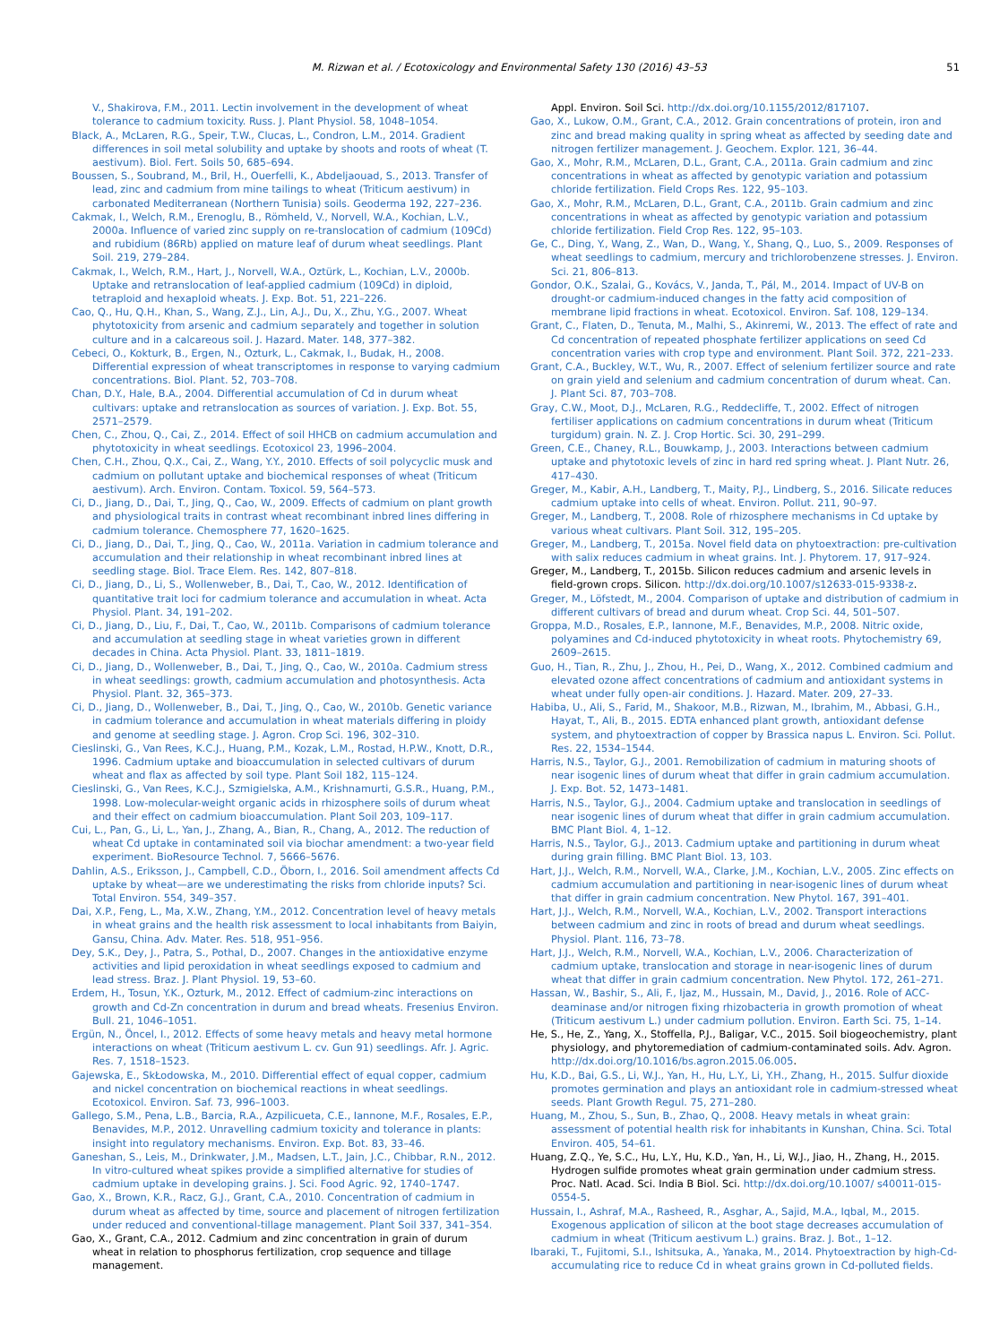M. Rizwan et al. / Ecotoxicology and Environmental Safety 130 (2016) 43–53 51
V., Shakirova, F.M., 2011. Lectin involvement in the development of wheat tolerance to cadmium toxicity. Russ. J. Plant Physiol. 58, 1048–1054.
Black, A., McLaren, R.G., Speir, T.W., Clucas, L., Condron, L.M., 2014. Gradient differences in soil metal solubility and uptake by shoots and roots of wheat (T. aestivum). Biol. Fert. Soils 50, 685–694.
Boussen, S., Soubrand, M., Bril, H., Ouerfelli, K., Abdeljaouad, S., 2013. Transfer of lead, zinc and cadmium from mine tailings to wheat (Triticum aestivum) in carbonated Mediterranean (Northern Tunisia) soils. Geoderma 192, 227–236.
Cakmak, I., Welch, R.M., Erenoglu, B., Römheld, V., Norvell, W.A., Kochian, L.V., 2000a. Influence of varied zinc supply on re-translocation of cadmium (109Cd) and rubidium (86Rb) applied on mature leaf of durum wheat seedlings. Plant Soil. 219, 279–284.
Cakmak, I., Welch, R.M., Hart, J., Norvell, W.A., Oztürk, L., Kochian, L.V., 2000b. Uptake and retranslocation of leaf-applied cadmium (109Cd) in diploid, tetraploid and hexaploid wheats. J. Exp. Bot. 51, 221–226.
Cao, Q., Hu, Q.H., Khan, S., Wang, Z.J., Lin, A.J., Du, X., Zhu, Y.G., 2007. Wheat phytotoxicity from arsenic and cadmium separately and together in solution culture and in a calcareous soil. J. Hazard. Mater. 148, 377–382.
Cebeci, O., Kokturk, B., Ergen, N., Ozturk, L., Cakmak, I., Budak, H., 2008. Differential expression of wheat transcriptomes in response to varying cadmium concentrations. Biol. Plant. 52, 703–708.
Chan, D.Y., Hale, B.A., 2004. Differential accumulation of Cd in durum wheat cultivars: uptake and retranslocation as sources of variation. J. Exp. Bot. 55, 2571–2579.
Chen, C., Zhou, Q., Cai, Z., 2014. Effect of soil HHCB on cadmium accumulation and phytotoxicity in wheat seedlings. Ecotoxicol 23, 1996–2004.
Chen, C.H., Zhou, Q.X., Cai, Z., Wang, Y.Y., 2010. Effects of soil polycyclic musk and cadmium on pollutant uptake and biochemical responses of wheat (Triticum aestivum). Arch. Environ. Contam. Toxicol. 59, 564–573.
Ci, D., Jiang, D., Dai, T., Jing, Q., Cao, W., 2009. Effects of cadmium on plant growth and physiological traits in contrast wheat recombinant inbred lines differing in cadmium tolerance. Chemosphere 77, 1620–1625.
Ci, D., Jiang, D., Dai, T., Jing, Q., Cao, W., 2011a. Variation in cadmium tolerance and accumulation and their relationship in wheat recombinant inbred lines at seedling stage. Biol. Trace Elem. Res. 142, 807–818.
Ci, D., Jiang, D., Li, S., Wollenweber, B., Dai, T., Cao, W., 2012. Identification of quantitative trait loci for cadmium tolerance and accumulation in wheat. Acta Physiol. Plant. 34, 191–202.
Ci, D., Jiang, D., Liu, F., Dai, T., Cao, W., 2011b. Comparisons of cadmium tolerance and accumulation at seedling stage in wheat varieties grown in different decades in China. Acta Physiol. Plant. 33, 1811–1819.
Ci, D., Jiang, D., Wollenweber, B., Dai, T., Jing, Q., Cao, W., 2010a. Cadmium stress in wheat seedlings: growth, cadmium accumulation and photosynthesis. Acta Physiol. Plant. 32, 365–373.
Ci, D., Jiang, D., Wollenweber, B., Dai, T., Jing, Q., Cao, W., 2010b. Genetic variance in cadmium tolerance and accumulation in wheat materials differing in ploidy and genome at seedling stage. J. Agron. Crop Sci. 196, 302–310.
Cieslinski, G., Van Rees, K.C.J., Huang, P.M., Kozak, L.M., Rostad, H.P.W., Knott, D.R., 1996. Cadmium uptake and bioaccumulation in selected cultivars of durum wheat and flax as affected by soil type. Plant Soil 182, 115–124.
Cieslinski, G., Van Rees, K.C.J., Szmigielska, A.M., Krishnamurti, G.S.R., Huang, P.M., 1998. Low-molecular-weight organic acids in rhizosphere soils of durum wheat and their effect on cadmium bioaccumulation. Plant Soil 203, 109–117.
Cui, L., Pan, G., Li, L., Yan, J., Zhang, A., Bian, R., Chang, A., 2012. The reduction of wheat Cd uptake in contaminated soil via biochar amendment: a two-year field experiment. BioResource Technol. 7, 5666–5676.
Dahlin, A.S., Eriksson, J., Campbell, C.D., Öborn, I., 2016. Soil amendment affects Cd uptake by wheat—are we underestimating the risks from chloride inputs? Sci. Total Environ. 554, 349–357.
Dai, X.P., Feng, L., Ma, X.W., Zhang, Y.M., 2012. Concentration level of heavy metals in wheat grains and the health risk assessment to local inhabitants from Baiyin, Gansu, China. Adv. Mater. Res. 518, 951–956.
Dey, S.K., Dey, J., Patra, S., Pothal, D., 2007. Changes in the antioxidative enzyme activities and lipid peroxidation in wheat seedlings exposed to cadmium and lead stress. Braz. J. Plant Physiol. 19, 53–60.
Erdem, H., Tosun, Y.K., Ozturk, M., 2012. Effect of cadmium-zinc interactions on growth and Cd-Zn concentration in durum and bread wheats. Fresenius Environ. Bull. 21, 1046–1051.
Ergün, N., Öncel, I., 2012. Effects of some heavy metals and heavy metal hormone interactions on wheat (Triticum aestivum L. cv. Gun 91) seedlings. Afr. J. Agric. Res. 7, 1518–1523.
Gajewska, E., SkŁodowska, M., 2010. Differential effect of equal copper, cadmium and nickel concentration on biochemical reactions in wheat seedlings. Ecotoxicol. Environ. Saf. 73, 996–1003.
Gallego, S.M., Pena, L.B., Barcia, R.A., Azpilicueta, C.E., Iannone, M.F., Rosales, E.P., Benavides, M.P., 2012. Unravelling cadmium toxicity and tolerance in plants: insight into regulatory mechanisms. Environ. Exp. Bot. 83, 33–46.
Ganeshan, S., Leis, M., Drinkwater, J.M., Madsen, L.T., Jain, J.C., Chibbar, R.N., 2012. In vitro-cultured wheat spikes provide a simplified alternative for studies of cadmium uptake in developing grains. J. Sci. Food Agric. 92, 1740–1747.
Gao, X., Brown, K.R., Racz, G.J., Grant, C.A., 2010. Concentration of cadmium in durum wheat as affected by time, source and placement of nitrogen fertilization under reduced and conventional-tillage management. Plant Soil 337, 341–354.
Gao, X., Grant, C.A., 2012. Cadmium and zinc concentration in grain of durum wheat in relation to phosphorus fertilization, crop sequence and tillage management.
Appl. Environ. Soil Sci. http://dx.doi.org/10.1155/2012/817107.
Gao, X., Lukow, O.M., Grant, C.A., 2012. Grain concentrations of protein, iron and zinc and bread making quality in spring wheat as affected by seeding date and nitrogen fertilizer management. J. Geochem. Explor. 121, 36–44.
Gao, X., Mohr, R.M., McLaren, D.L., Grant, C.A., 2011a. Grain cadmium and zinc concentrations in wheat as affected by genotypic variation and potassium chloride fertilization. Field Crops Res. 122, 95–103.
Gao, X., Mohr, R.M., McLaren, D.L., Grant, C.A., 2011b. Grain cadmium and zinc concentrations in wheat as affected by genotypic variation and potassium chloride fertilization. Field Crop Res. 122, 95–103.
Ge, C., Ding, Y., Wang, Z., Wan, D., Wang, Y., Shang, Q., Luo, S., 2009. Responses of wheat seedlings to cadmium, mercury and trichlorobenzene stresses. J. Environ. Sci. 21, 806–813.
Gondor, O.K., Szalai, G., Kovács, V., Janda, T., Pál, M., 2014. Impact of UV-B on drought-or cadmium-induced changes in the fatty acid composition of membrane lipid fractions in wheat. Ecotoxicol. Environ. Saf. 108, 129–134.
Grant, C., Flaten, D., Tenuta, M., Malhi, S., Akinremi, W., 2013. The effect of rate and Cd concentration of repeated phosphate fertilizer applications on seed Cd concentration varies with crop type and environment. Plant Soil. 372, 221–233.
Grant, C.A., Buckley, W.T., Wu, R., 2007. Effect of selenium fertilizer source and rate on grain yield and selenium and cadmium concentration of durum wheat. Can. J. Plant Sci. 87, 703–708.
Gray, C.W., Moot, D.J., McLaren, R.G., Reddecliffe, T., 2002. Effect of nitrogen fertiliser applications on cadmium concentrations in durum wheat (Triticum turgidum) grain. N. Z. J. Crop Hortic. Sci. 30, 291–299.
Green, C.E., Chaney, R.L., Bouwkamp, J., 2003. Interactions between cadmium uptake and phytotoxic levels of zinc in hard red spring wheat. J. Plant Nutr. 26, 417–430.
Greger, M., Kabir, A.H., Landberg, T., Maity, P.J., Lindberg, S., 2016. Silicate reduces cadmium uptake into cells of wheat. Environ. Pollut. 211, 90–97.
Greger, M., Landberg, T., 2008. Role of rhizosphere mechanisms in Cd uptake by various wheat cultivars. Plant Soil. 312, 195–205.
Greger, M., Landberg, T., 2015a. Novel field data on phytoextraction: pre-cultivation with salix reduces cadmium in wheat grains. Int. J. Phytorem. 17, 917–924.
Greger, M., Landberg, T., 2015b. Silicon reduces cadmium and arsenic levels in field-grown crops. Silicon. http://dx.doi.org/10.1007/s12633-015-9338-z.
Greger, M., Löfstedt, M., 2004. Comparison of uptake and distribution of cadmium in different cultivars of bread and durum wheat. Crop Sci. 44, 501–507.
Groppa, M.D., Rosales, E.P., Iannone, M.F., Benavides, M.P., 2008. Nitric oxide, polyamines and Cd-induced phytotoxicity in wheat roots. Phytochemistry 69, 2609–2615.
Guo, H., Tian, R., Zhu, J., Zhou, H., Pei, D., Wang, X., 2012. Combined cadmium and elevated ozone affect concentrations of cadmium and antioxidant systems in wheat under fully open-air conditions. J. Hazard. Mater. 209, 27–33.
Habiba, U., Ali, S., Farid, M., Shakoor, M.B., Rizwan, M., Ibrahim, M., Abbasi, G.H., Hayat, T., Ali, B., 2015. EDTA enhanced plant growth, antioxidant defense system, and phytoextraction of copper by Brassica napus L. Environ. Sci. Pollut. Res. 22, 1534–1544.
Harris, N.S., Taylor, G.J., 2001. Remobilization of cadmium in maturing shoots of near isogenic lines of durum wheat that differ in grain cadmium accumulation. J. Exp. Bot. 52, 1473–1481.
Harris, N.S., Taylor, G.J., 2004. Cadmium uptake and translocation in seedlings of near isogenic lines of durum wheat that differ in grain cadmium accumulation. BMC Plant Biol. 4, 1–12.
Harris, N.S., Taylor, G.J., 2013. Cadmium uptake and partitioning in durum wheat during grain filling. BMC Plant Biol. 13, 103.
Hart, J.J., Welch, R.M., Norvell, W.A., Clarke, J.M., Kochian, L.V., 2005. Zinc effects on cadmium accumulation and partitioning in near-isogenic lines of durum wheat that differ in grain cadmium concentration. New Phytol. 167, 391–401.
Hart, J.J., Welch, R.M., Norvell, W.A., Kochian, L.V., 2002. Transport interactions between cadmium and zinc in roots of bread and durum wheat seedlings. Physiol. Plant. 116, 73–78.
Hart, J.J., Welch, R.M., Norvell, W.A., Kochian, L.V., 2006. Characterization of cadmium uptake, translocation and storage in near-isogenic lines of durum wheat that differ in grain cadmium concentration. New Phytol. 172, 261–271.
Hassan, W., Bashir, S., Ali, F., Ijaz, M., Hussain, M., David, J., 2016. Role of ACC-deaminase and/or nitrogen fixing rhizobacteria in growth promotion of wheat (Triticum aestivum L.) under cadmium pollution. Environ. Earth Sci. 75, 1–14.
He, S., He, Z., Yang, X., Stoffella, P.J., Baligar, V.C., 2015. Soil biogeochemistry, plant physiology, and phytoremediation of cadmium-contaminated soils. Adv. Agron. http://dx.doi.org/10.1016/bs.agron.2015.06.005.
Hu, K.D., Bai, G.S., Li, W.J., Yan, H., Hu, L.Y., Li, Y.H., Zhang, H., 2015. Sulfur dioxide promotes germination and plays an antioxidant role in cadmium-stressed wheat seeds. Plant Growth Regul. 75, 271–280.
Huang, M., Zhou, S., Sun, B., Zhao, Q., 2008. Heavy metals in wheat grain: assessment of potential health risk for inhabitants in Kunshan, China. Sci. Total Environ. 405, 54–61.
Huang, Z.Q., Ye, S.C., Hu, L.Y., Hu, K.D., Yan, H., Li, W.J., Jiao, H., Zhang, H., 2015. Hydrogen sulfide promotes wheat grain germination under cadmium stress. Proc. Natl. Acad. Sci. India B Biol. Sci. http://dx.doi.org/10.1007/ s40011-015-0554-5.
Hussain, I., Ashraf, M.A., Rasheed, R., Asghar, A., Sajid, M.A., Iqbal, M., 2015. Exogenous application of silicon at the boot stage decreases accumulation of cadmium in wheat (Triticum aestivum L.) grains. Braz. J. Bot., 1–12.
Ibaraki, T., Fujitomi, S.I., Ishitsuka, A., Yanaka, M., 2014. Phytoextraction by high-Cd-accumulating rice to reduce Cd in wheat grains grown in Cd-polluted fields.